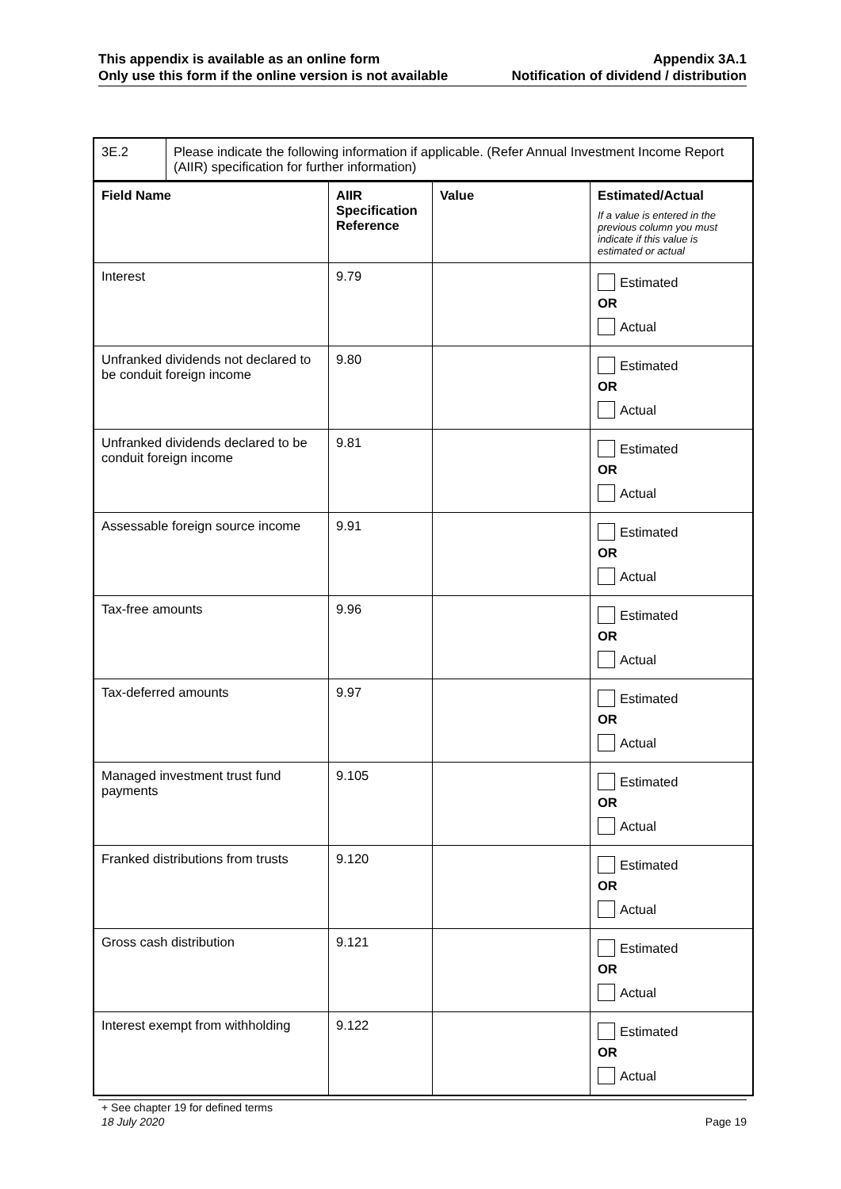This appendix is available as an online form
Only use this form if the online version is not available
Appendix 3A.1
Notification of dividend / distribution
| 3E.2 | Please indicate the following information if applicable. (Refer Annual Investment Income Report (AIIR) specification for further information) |
| Field Name | AIIR Specification Reference | Value | Estimated/Actual If a value is entered in the previous column you must indicate if this value is estimated or actual |
| --- | --- | --- | --- |
| Interest | 9.79 | | Estimated OR Actual |
| Unfranked dividends not declared to be conduit foreign income | 9.80 | | Estimated OR Actual |
| Unfranked dividends declared to be conduit foreign income | 9.81 | | Estimated OR Actual |
| Assessable foreign source income | 9.91 | | Estimated OR Actual |
| Tax-free amounts | 9.96 | | Estimated OR Actual |
| Tax-deferred amounts | 9.97 | | Estimated OR Actual |
| Managed investment trust fund payments | 9.105 | | Estimated OR Actual |
| Franked distributions from trusts | 9.120 | | Estimated OR Actual |
| Gross cash distribution | 9.121 | | Estimated OR Actual |
| Interest exempt from withholding | 9.122 | | Estimated OR Actual |
+ See chapter 19 for defined terms
18 July 2020 Page 19